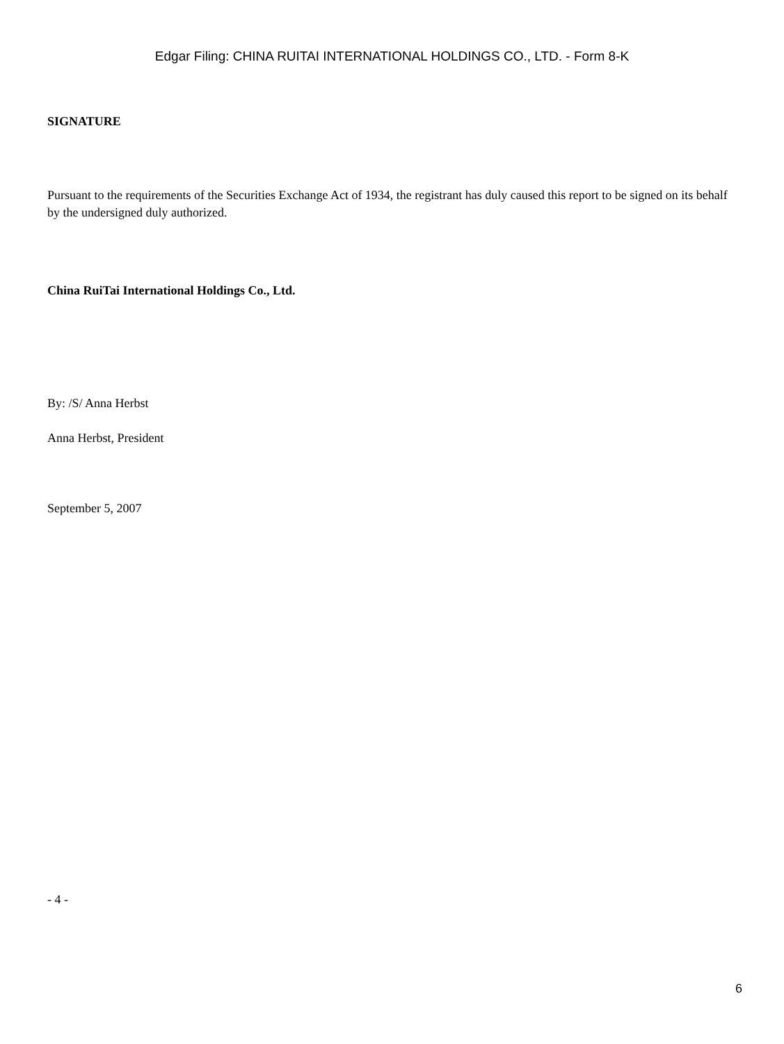Edgar Filing: CHINA RUITAI INTERNATIONAL HOLDINGS CO., LTD. - Form 8-K
SIGNATURE
Pursuant to the requirements of the Securities Exchange Act of 1934, the registrant has duly caused this report to be signed on its behalf by the undersigned duly authorized.
China RuiTai International Holdings Co., Ltd.
By: /S/ Anna Herbst
Anna Herbst, President
September 5, 2007
- 4 -
6